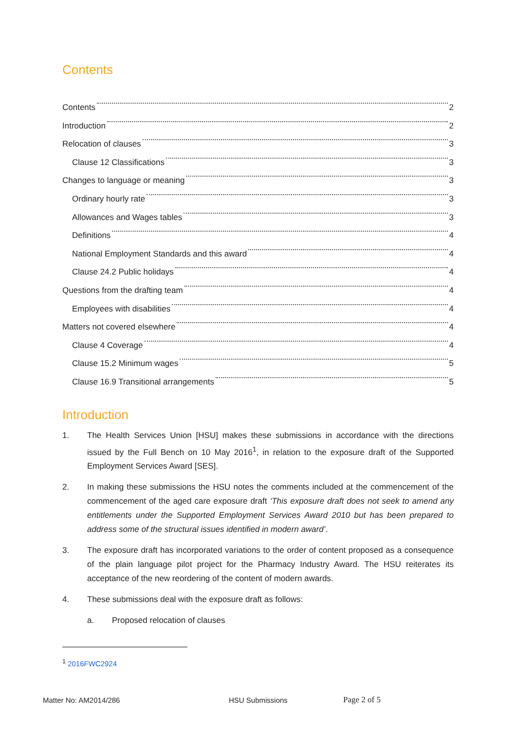Contents
Contents 2
Introduction 2
Relocation of clauses 3
Clause 12 Classifications 3
Changes to language or meaning 3
Ordinary hourly rate 3
Allowances and Wages tables 3
Definitions 4
National Employment Standards and this award 4
Clause 24.2 Public holidays 4
Questions from the drafting team 4
Employees with disabilities 4
Matters not covered elsewhere 4
Clause 4 Coverage 4
Clause 15.2 Minimum wages 5
Clause 16.9 Transitional arrangements 5
Introduction
1. The Health Services Union [HSU] makes these submissions in accordance with the directions issued by the Full Bench on 10 May 2016<sup>1</sup>, in relation to the exposure draft of the Supported Employment Services Award [SES].
2. In making these submissions the HSU notes the comments included at the commencement of the commencement of the aged care exposure draft ‘This exposure draft does not seek to amend any entitlements under the Supported Employment Services Award 2010 but has been prepared to address some of the structural issues identified in modern award’.
3. The exposure draft has incorporated variations to the order of content proposed as a consequence of the plain language pilot project for the Pharmacy Industry Award. The HSU reiterates its acceptance of the new reordering of the content of modern awards.
4. These submissions deal with the exposure draft as follows:
a. Proposed relocation of clauses
<sup>1</sup> 2016FWC2924
Matter No: AM2014/286 HSU Submissions Page 2 of 5